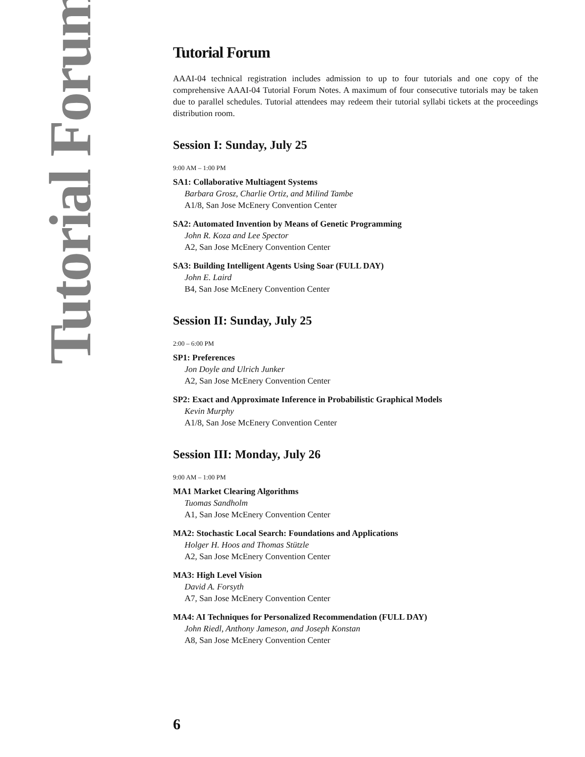Tutorial Forum
Tutorial Forum
AAAI-04 technical registration includes admission to up to four tutorials and one copy of the comprehensive AAAI-04 Tutorial Forum Notes. A maximum of four consecutive tutorials may be taken due to parallel schedules. Tutorial attendees may redeem their tutorial syllabi tickets at the proceedings distribution room.
Session I: Sunday, July 25
9:00 AM – 1:00 PM
SA1: Collaborative Multiagent Systems
Barbara Grosz, Charlie Ortiz, and Milind Tambe
A1/8, San Jose McEnery Convention Center
SA2: Automated Invention by Means of Genetic Programming
John R. Koza and Lee Spector
A2, San Jose McEnery Convention Center
SA3: Building Intelligent Agents Using Soar (FULL DAY)
John E. Laird
B4, San Jose McEnery Convention Center
Session II: Sunday, July 25
2:00 – 6:00 PM
SP1: Preferences
Jon Doyle and Ulrich Junker
A2, San Jose McEnery Convention Center
SP2: Exact and Approximate Inference in Probabilistic Graphical Models
Kevin Murphy
A1/8, San Jose McEnery Convention Center
Session III: Monday, July 26
9:00 AM – 1:00 PM
MA1 Market Clearing Algorithms
Tuomas Sandholm
A1, San Jose McEnery Convention Center
MA2: Stochastic Local Search: Foundations and Applications
Holger H. Hoos and Thomas Stützle
A2, San Jose McEnery Convention Center
MA3: High Level Vision
David A. Forsyth
A7, San Jose McEnery Convention Center
MA4: AI Techniques for Personalized Recommendation (FULL DAY)
John Riedl, Anthony Jameson, and Joseph Konstan
A8, San Jose McEnery Convention Center
6